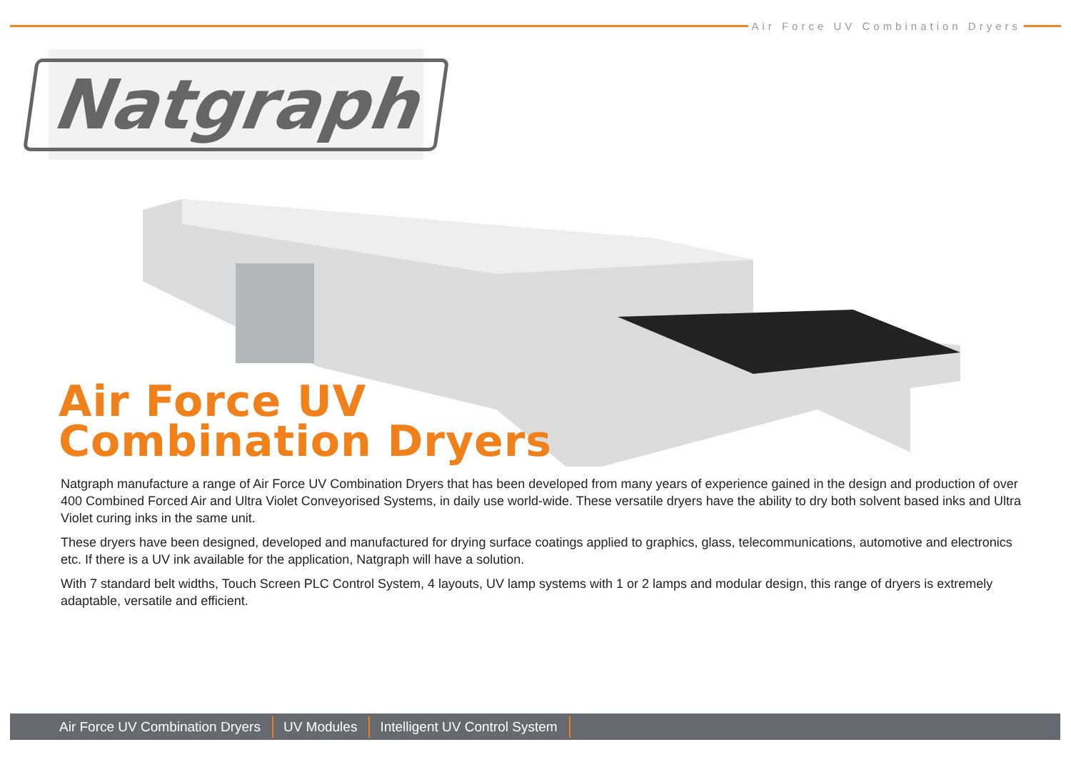Air Force UV Combination Dryers
Natgraph
Air Force UV
Combination Dryers
Natgraph manufacture a range of Air Force UV Combination Dryers that has been developed from many years of experience gained in the design and production of over 400 Combined Forced Air and Ultra Violet Conveyorised Systems, in daily use world-wide. These versatile dryers have the ability to dry both solvent based inks and Ultra Violet curing inks in the same unit.
These dryers have been designed, developed and manufactured for drying surface coatings applied to graphics, glass, telecommunications, automotive and electronics etc. If there is a UV ink available for the application, Natgraph will have a solution.
With 7 standard belt widths, Touch Screen PLC Control System, 4 layouts, UV lamp systems with 1 or 2 lamps and modular design, this range of dryers is extremely adaptable, versatile and efficient.
Air Force UV Combination Dryers UV Modules Intelligent UV Control System